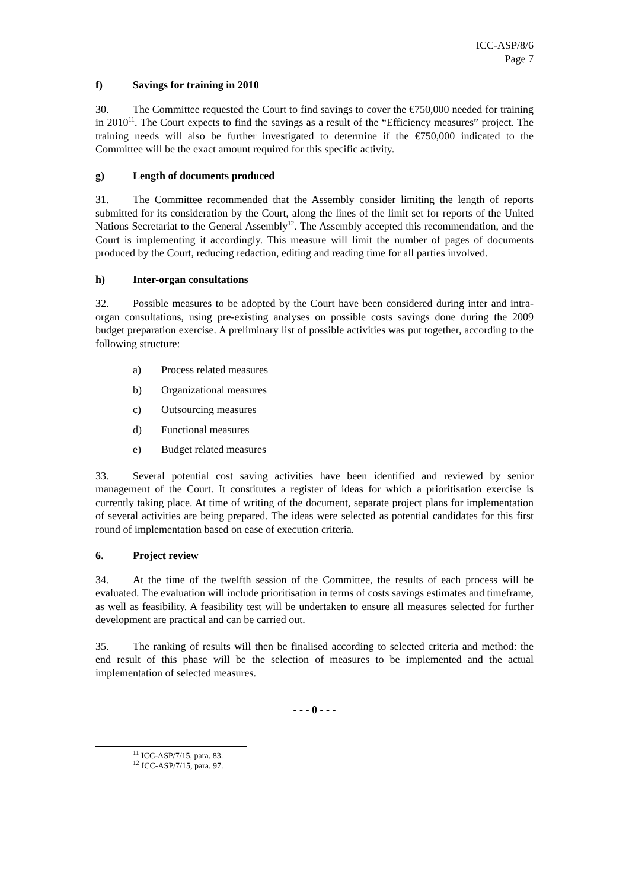ICC-ASP/8/6
Page 7
f) Savings for training in 2010
30. The Committee requested the Court to find savings to cover the €750,000 needed for training in 2010<sup>11</sup>. The Court expects to find the savings as a result of the “Efficiency measures” project. The training needs will also be further investigated to determine if the €750,000 indicated to the Committee will be the exact amount required for this specific activity.
g) Length of documents produced
31. The Committee recommended that the Assembly consider limiting the length of reports submitted for its consideration by the Court, along the lines of the limit set for reports of the United Nations Secretariat to the General Assembly<sup>12</sup>. The Assembly accepted this recommendation, and the Court is implementing it accordingly. This measure will limit the number of pages of documents produced by the Court, reducing redaction, editing and reading time for all parties involved.
h) Inter-organ consultations
32. Possible measures to be adopted by the Court have been considered during inter and intra-organ consultations, using pre-existing analyses on possible costs savings done during the 2009 budget preparation exercise. A preliminary list of possible activities was put together, according to the following structure:
a) Process related measures
b) Organizational measures
c) Outsourcing measures
d) Functional measures
e) Budget related measures
33. Several potential cost saving activities have been identified and reviewed by senior management of the Court. It constitutes a register of ideas for which a prioritisation exercise is currently taking place. At time of writing of the document, separate project plans for implementation of several activities are being prepared. The ideas were selected as potential candidates for this first round of implementation based on ease of execution criteria.
6. Project review
34. At the time of the twelfth session of the Committee, the results of each process will be evaluated. The evaluation will include prioritisation in terms of costs savings estimates and timeframe, as well as feasibility. A feasibility test will be undertaken to ensure all measures selected for further development are practical and can be carried out.
35. The ranking of results will then be finalised according to selected criteria and method: the end result of this phase will be the selection of measures to be implemented and the actual implementation of selected measures.
- - - 0 - - -
<sup>11</sup> ICC-ASP/7/15, para. 83.
<sup>12</sup> ICC-ASP/7/15, para. 97.